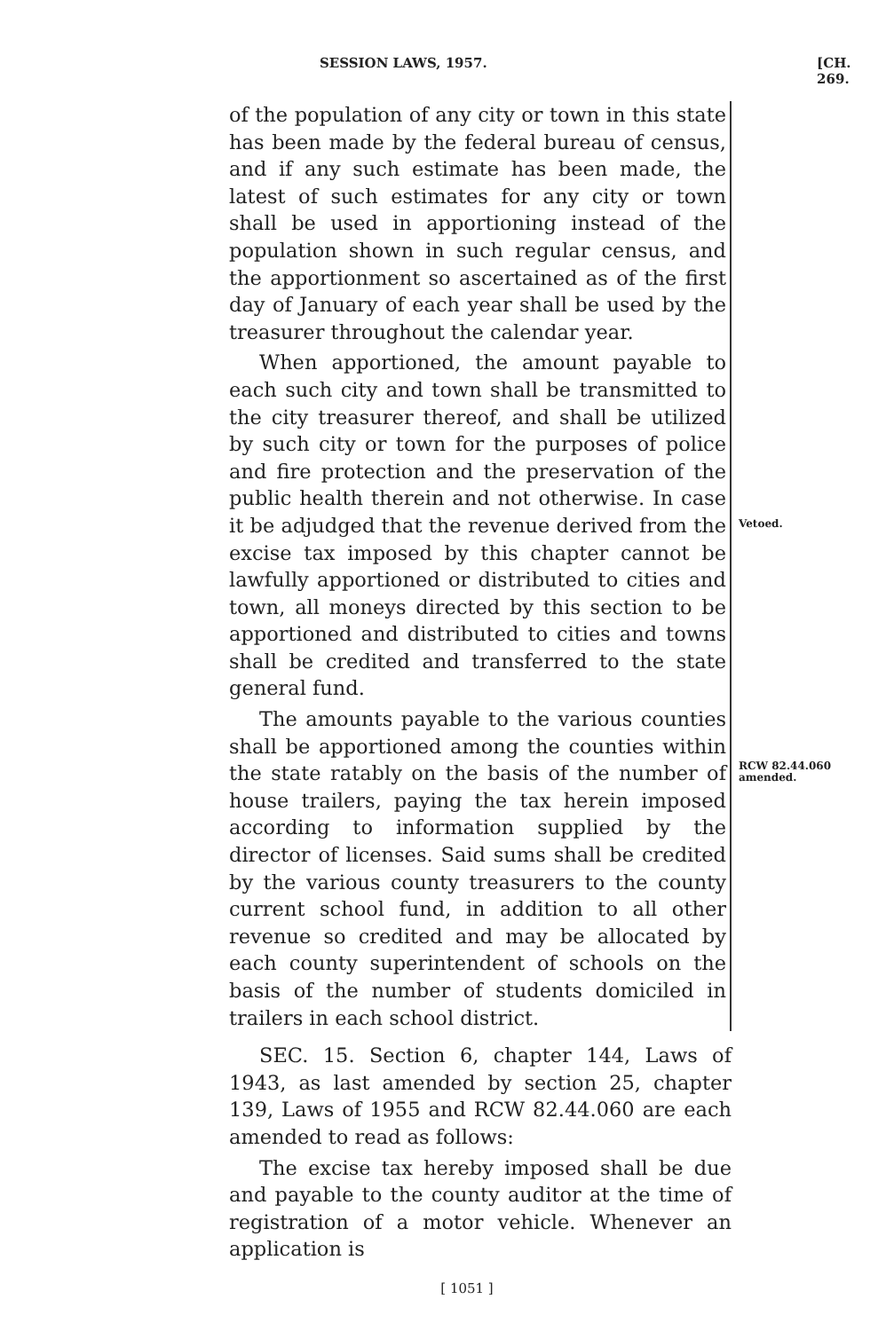SESSION LAWS, 1957. [CH. 269.
of the population of any city or town in this state has been made by the federal bureau of census, and if any such estimate has been made, the latest of such estimates for any city or town shall be used in apportioning instead of the population shown in such regular census, and the apportionment so ascertained as of the first day of January of each year shall be used by the treasurer throughout the calendar year.
When apportioned, the amount payable to each such city and town shall be transmitted to the city treasurer thereof, and shall be utilized by such city or town for the purposes of police and fire protection and the preservation of the public health therein and not otherwise. In case it be adjudged that the revenue derived from the excise tax imposed by this chapter cannot be lawfully apportioned or distributed to cities and town, all moneys directed by this section to be apportioned and distributed to cities and towns shall be credited and transferred to the state general fund.
The amounts payable to the various counties shall be apportioned among the counties within the state ratably on the basis of the number of house trailers, paying the tax herein imposed according to information supplied by the director of licenses. Said sums shall be credited by the various county treasurers to the county current school fund, in addition to all other revenue so credited and may be allocated by each county superintendent of schools on the basis of the number of students domiciled in trailers in each school district.
SEC. 15. Section 6, chapter 144, Laws of 1943, as last amended by section 25, chapter 139, Laws of 1955 and RCW 82.44.060 are each amended to read as follows:
The excise tax hereby imposed shall be due and payable to the county auditor at the time of registration of a motor vehicle. Whenever an application is
[ 1051 ]
Vetoed.
RCW 82.44.060 amended.